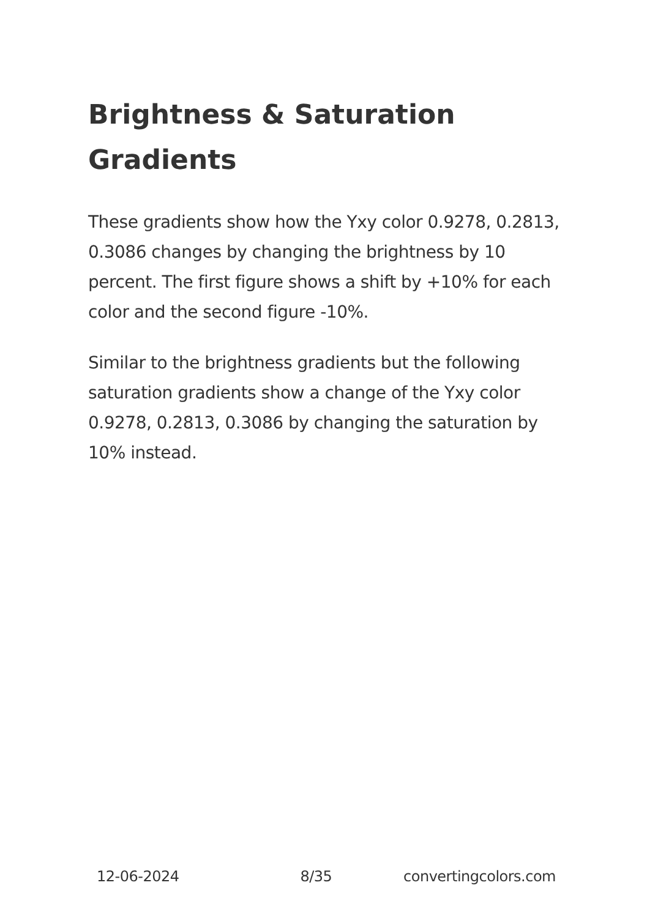Brightness & Saturation Gradients
These gradients show how the Yxy color 0.9278, 0.2813, 0.3086 changes by changing the brightness by 10 percent. The first figure shows a shift by +10% for each color and the second figure -10%.
Similar to the brightness gradients but the following saturation gradients show a change of the Yxy color 0.9278, 0.2813, 0.3086 by changing the saturation by 10% instead.
12-06-2024 8/35 convertingcolors.com